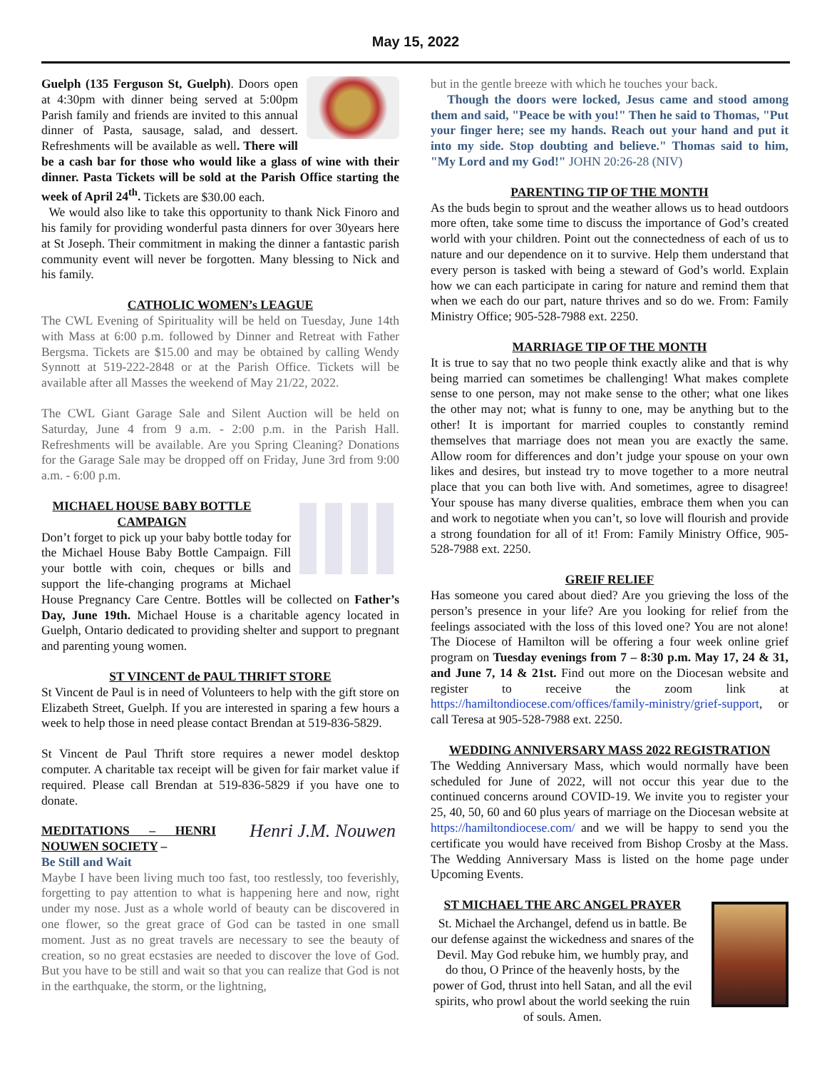May 15, 2022
Guelph (135 Ferguson St, Guelph). Doors open at 4:30pm with dinner being served at 5:00pm Parish family and friends are invited to this annual dinner of Pasta, sausage, salad, and dessert. Refreshments will be available as well. There will be a cash bar for those who would like a glass of wine with their dinner. Pasta Tickets will be sold at the Parish Office starting the week of April 24<sup>th</sup>. Tickets are $30.00 each.
We would also like to take this opportunity to thank Nick Finoro and his family for providing wonderful pasta dinners for over 30years here at St Joseph. Their commitment in making the dinner a fantastic parish community event will never be forgotten. Many blessing to Nick and his family.
CATHOLIC WOMEN’s LEAGUE
The CWL Evening of Spirituality will be held on Tuesday, June 14th with Mass at 6:00 p.m. followed by Dinner and Retreat with Father Bergsma. Tickets are $15.00 and may be obtained by calling Wendy Synnott at 519-222-2848 or at the Parish Office. Tickets will be available after all Masses the weekend of May 21/22, 2022.
The CWL Giant Garage Sale and Silent Auction will be held on Saturday, June 4 from 9 a.m. - 2:00 p.m. in the Parish Hall. Refreshments will be available. Are you Spring Cleaning? Donations for the Garage Sale may be dropped off on Friday, June 3rd from 9:00 a.m. - 6:00 p.m.
MICHAEL HOUSE BABY BOTTLE CAMPAIGN
Don’t forget to pick up your baby bottle today for the Michael House Baby Bottle Campaign. Fill your bottle with coin, cheques or bills and support the life-changing programs at Michael House Pregnancy Care Centre. Bottles will be collected on Father’s Day, June 19th. Michael House is a charitable agency located in Guelph, Ontario dedicated to providing shelter and support to pregnant and parenting young women.
ST VINCENT de PAUL THRIFT STORE
St Vincent de Paul is in need of Volunteers to help with the gift store on Elizabeth Street, Guelph. If you are interested in sparing a few hours a week to help those in need please contact Brendan at 519-836-5829.
St Vincent de Paul Thrift store requires a newer model desktop computer. A charitable tax receipt will be given for fair market value if required. Please call Brendan at 519-836-5829 if you have one to donate.
Henri J.M. Nouwen
MEDITATIONS – HENRI NOUWEN SOCIETY –
Be Still and Wait
Maybe I have been living much too fast, too restlessly, too feverishly, forgetting to pay attention to what is happening here and now, right under my nose. Just as a whole world of beauty can be discovered in one flower, so the great grace of God can be tasted in one small moment. Just as no great travels are necessary to see the beauty of creation, so no great ecstasies are needed to discover the love of God. But you have to be still and wait so that you can realize that God is not in the earthquake, the storm, or the lightning,
but in the gentle breeze with which he touches your back.
Though the doors were locked, Jesus came and stood among them and said, "Peace be with you!" Then he said to Thomas, "Put your finger here; see my hands. Reach out your hand and put it into my side. Stop doubting and believe." Thomas said to him, "My Lord and my God!" JOHN 20:26-28 (NIV)
PARENTING TIP OF THE MONTH
As the buds begin to sprout and the weather allows us to head outdoors more often, take some time to discuss the importance of God’s created world with your children. Point out the connectedness of each of us to nature and our dependence on it to survive. Help them understand that every person is tasked with being a steward of God’s world. Explain how we can each participate in caring for nature and remind them that when we each do our part, nature thrives and so do we. From: Family Ministry Office; 905-528-7988 ext. 2250.
MARRIAGE TIP OF THE MONTH
It is true to say that no two people think exactly alike and that is why being married can sometimes be challenging! What makes complete sense to one person, may not make sense to the other; what one likes the other may not; what is funny to one, may be anything but to the other! It is important for married couples to constantly remind themselves that marriage does not mean you are exactly the same. Allow room for differences and don’t judge your spouse on your own likes and desires, but instead try to move together to a more neutral place that you can both live with. And sometimes, agree to disagree! Your spouse has many diverse qualities, embrace them when you can and work to negotiate when you can’t, so love will flourish and provide a strong foundation for all of it! From: Family Ministry Office, 905-528-7988 ext. 2250.
GREIF RELIEF
Has someone you cared about died? Are you grieving the loss of the person’s presence in your life? Are you looking for relief from the feelings associated with the loss of this loved one? You are not alone! The Diocese of Hamilton will be offering a four week online grief program on Tuesday evenings from 7 – 8:30 p.m. May 17, 24 & 31, and June 7, 14 & 21st. Find out more on the Diocesan website and register to receive the zoom link at https://hamiltondiocese.com/offices/family-ministry/grief-support, or call Teresa at 905-528-7988 ext. 2250.
WEDDING ANNIVERSARY MASS 2022 REGISTRATION
The Wedding Anniversary Mass, which would normally have been scheduled for June of 2022, will not occur this year due to the continued concerns around COVID-19. We invite you to register your 25, 40, 50, 60 and 60 plus years of marriage on the Diocesan website at https://hamiltondiocese.com/ and we will be happy to send you the certificate you would have received from Bishop Crosby at the Mass. The Wedding Anniversary Mass is listed on the home page under Upcoming Events.
ST MICHAEL THE ARC ANGEL PRAYER
St. Michael the Archangel, defend us in battle. Be our defense against the wickedness and snares of the Devil. May God rebuke him, we humbly pray, and do thou, O Prince of the heavenly hosts, by the power of God, thrust into hell Satan, and all the evil spirits, who prowl about the world seeking the ruin of souls. Amen.